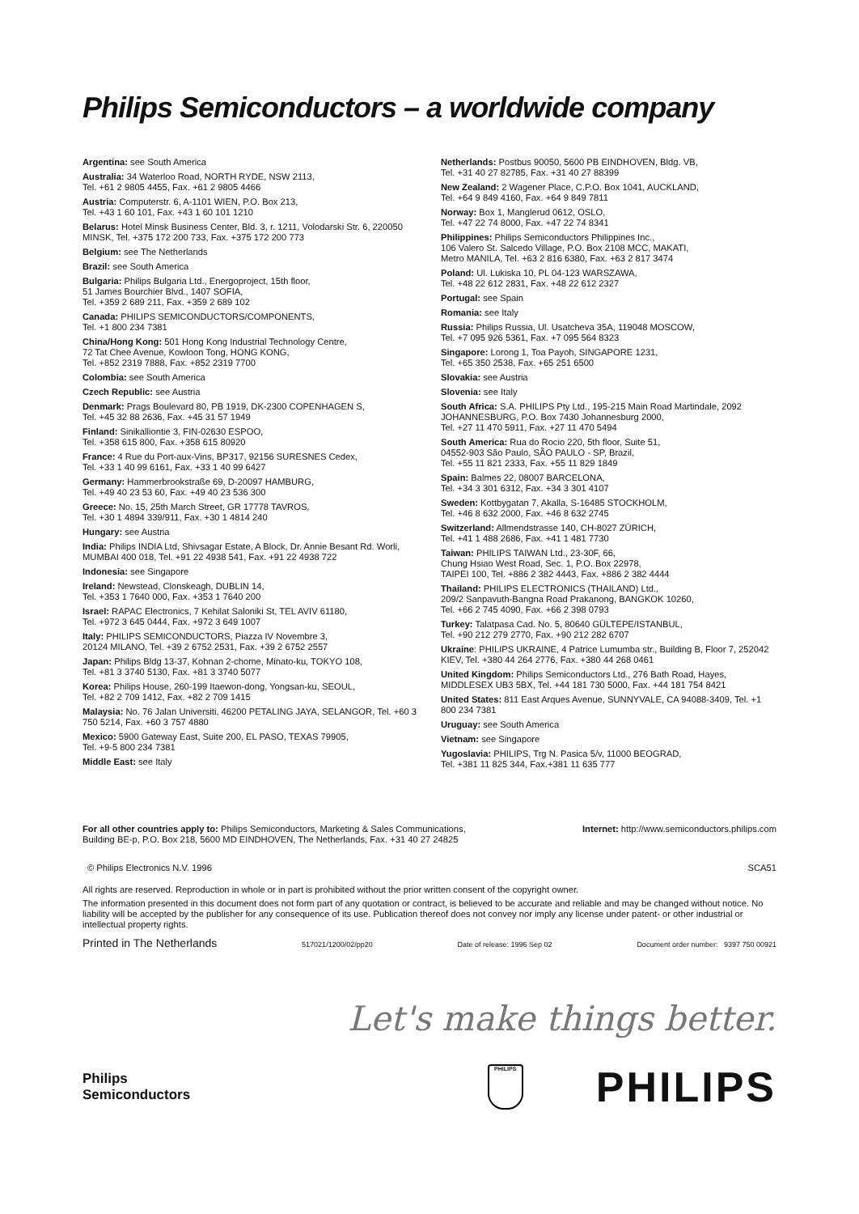Philips Semiconductors – a worldwide company
Argentina: see South America
Australia: 34 Waterloo Road, NORTH RYDE, NSW 2113,
Tel. +61 2 9805 4455, Fax. +61 2 9805 4466
Austria: Computerstr. 6, A-1101 WIEN, P.O. Box 213,
Tel. +43 1 60 101, Fax. +43 1 60 101 1210
Belarus: Hotel Minsk Business Center, Bld. 3, r. 1211, Volodarski Str. 6, 220050 MINSK, Tel. +375 172 200 733, Fax. +375 172 200 773
Belgium: see The Netherlands
Brazil: see South America
Bulgaria: Philips Bulgaria Ltd., Energoproject, 15th floor,
51 James Bourchier Blvd., 1407 SOFIA,
Tel. +359 2 689 211, Fax. +359 2 689 102
Canada: PHILIPS SEMICONDUCTORS/COMPONENTS,
Tel. +1 800 234 7381
China/Hong Kong: 501 Hong Kong Industrial Technology Centre,
72 Tat Chee Avenue, Kowloon Tong, HONG KONG,
Tel. +852 2319 7888, Fax. +852 2319 7700
Colombia: see South America
Czech Republic: see Austria
Denmark: Prags Boulevard 80, PB 1919, DK-2300 COPENHAGEN S,
Tel. +45 32 88 2636, Fax. +45 31 57 1949
Finland: Sinikalliontie 3, FIN-02630 ESPOO,
Tel. +358 615 800, Fax. +358 615 80920
France: 4 Rue du Port-aux-Vins, BP317, 92156 SURESNES Cedex,
Tel. +33 1 40 99 6161, Fax. +33 1 40 99 6427
Germany: Hammerbrookstraße 69, D-20097 HAMBURG,
Tel. +49 40 23 53 60, Fax. +49 40 23 536 300
Greece: No. 15, 25th March Street, GR 17778 TAVROS,
Tel. +30 1 4894 339/911, Fax. +30 1 4814 240
Hungary: see Austria
India: Philips INDIA Ltd, Shivsagar Estate, A Block, Dr. Annie Besant Rd. Worli, MUMBAI 400 018, Tel. +91 22 4938 541, Fax. +91 22 4938 722
Indonesia: see Singapore
Ireland: Newstead, Clonskeagh, DUBLIN 14,
Tel. +353 1 7640 000, Fax. +353 1 7640 200
Israel: RAPAC Electronics, 7 Kehilat Saloniki St, TEL AVIV 61180,
Tel. +972 3 645 0444, Fax. +972 3 649 1007
Italy: PHILIPS SEMICONDUCTORS, Piazza IV Novembre 3,
20124 MILANO, Tel. +39 2 6752 2531, Fax. +39 2 6752 2557
Japan: Philips Bldg 13-37, Kohnan 2-chome, Minato-ku, TOKYO 108,
Tel. +81 3 3740 5130, Fax. +81 3 3740 5077
Korea: Philips House, 260-199 Itaewon-dong, Yongsan-ku, SEOUL,
Tel. +82 2 709 1412, Fax. +82 2 709 1415
Malaysia: No. 76 Jalan Universiti, 46200 PETALING JAYA, SELANGOR, Tel. +60 3 750 5214, Fax. +60 3 757 4880
Mexico: 5900 Gateway East, Suite 200, EL PASO, TEXAS 79905,
Tel. +9-5 800 234 7381
Middle East: see Italy
Netherlands: Postbus 90050, 5600 PB EINDHOVEN, Bldg. VB,
Tel. +31 40 27 82785, Fax. +31 40 27 88399
New Zealand: 2 Wagener Place, C.P.O. Box 1041, AUCKLAND,
Tel. +64 9 849 4160, Fax. +64 9 849 7811
Norway: Box 1, Manglerud 0612, OSLO,
Tel. +47 22 74 8000, Fax. +47 22 74 8341
Philippines: Philips Semiconductors Philippines Inc.,
106 Valero St. Salcedo Village, P.O. Box 2108 MCC, MAKATI,
Metro MANILA, Tel. +63 2 816 6380, Fax. +63 2 817 3474
Poland: Ul. Lukiska 10, PL 04-123 WARSZAWA,
Tel. +48 22 612 2831, Fax. +48 22 612 2327
Portugal: see Spain
Romania: see Italy
Russia: Philips Russia, Ul. Usatcheva 35A, 119048 MOSCOW,
Tel. +7 095 926 5361, Fax. +7 095 564 8323
Singapore: Lorong 1, Toa Payoh, SINGAPORE 1231,
Tel. +65 350 2538, Fax. +65 251 6500
Slovakia: see Austria
Slovenia: see Italy
South Africa: S.A. PHILIPS Pty Ltd., 195-215 Main Road Martindale, 2092 JOHANNESBURG, P.O. Box 7430 Johannesburg 2000,
Tel. +27 11 470 5911, Fax. +27 11 470 5494
South America: Rua do Rocio 220, 5th floor, Suite 51,
04552-903 São Paulo, SÃO PAULO - SP, Brazil,
Tel. +55 11 821 2333, Fax. +55 11 829 1849
Spain: Balmes 22, 08007 BARCELONA,
Tel. +34 3 301 6312, Fax. +34 3 301 4107
Sweden: Kottbygatan 7, Akalla, S-16485 STOCKHOLM,
Tel. +46 8 632 2000, Fax. +46 8 632 2745
Switzerland: Allmendstrasse 140, CH-8027 ZÜRICH,
Tel. +41 1 488 2686, Fax. +41 1 481 7730
Taiwan: PHILIPS TAIWAN Ltd., 23-30F, 66,
Chung Hsiao West Road, Sec. 1, P.O. Box 22978,
TAIPEI 100, Tel. +886 2 382 4443, Fax. +886 2 382 4444
Thailand: PHILIPS ELECTRONICS (THAILAND) Ltd.,
209/2 Sanpavuth-Bangna Road Prakanong, BANGKOK 10260,
Tel. +66 2 745 4090, Fax. +66 2 398 0793
Turkey: Talatpasa Cad. No. 5, 80640 GÜLTEPE/ISTANBUL,
Tel. +90 212 279 2770, Fax. +90 212 282 6707
Ukraine: PHILIPS UKRAINE, 4 Patrice Lumumba str., Building B, Floor 7, 252042 KIEV, Tel. +380 44 264 2776, Fax. +380 44 268 0461
United Kingdom: Philips Semiconductors Ltd., 276 Bath Road, Hayes, MIDDLESEX UB3 5BX, Tel. +44 181 730 5000, Fax. +44 181 754 8421
United States: 811 East Arques Avenue, SUNNYVALE, CA 94088-3409, Tel. +1 800 234 7381
Uruguay: see South America
Vietnam: see Singapore
Yugoslavia: PHILIPS, Trg N. Pasica 5/v, 11000 BEOGRAD,
Tel. +381 11 825 344, Fax.+381 11 635 777
For all other countries apply to: Philips Semiconductors, Marketing & Sales Communications,
Building BE-p, P.O. Box 218, 5600 MD EINDHOVEN, The Netherlands, Fax. +31 40 27 24825
Internet: http://www.semiconductors.philips.com
© Philips Electronics N.V. 1996 SCA51
All rights are reserved. Reproduction in whole or in part is prohibited without the prior written consent of the copyright owner.
The information presented in this document does not form part of any quotation or contract, is believed to be accurate and reliable and may be changed without notice. No liability will be accepted by the publisher for any consequence of its use. Publication thereof does not convey nor imply any license under patent- or other industrial or intellectual property rights.
Printed in The Netherlands 517021/1200/02/pp20 Date of release: 1996 Sep 02 Document order number: 9397 750 00921
Let's make things better.
Philips
Semiconductors
PHILIPS
PHILIPS